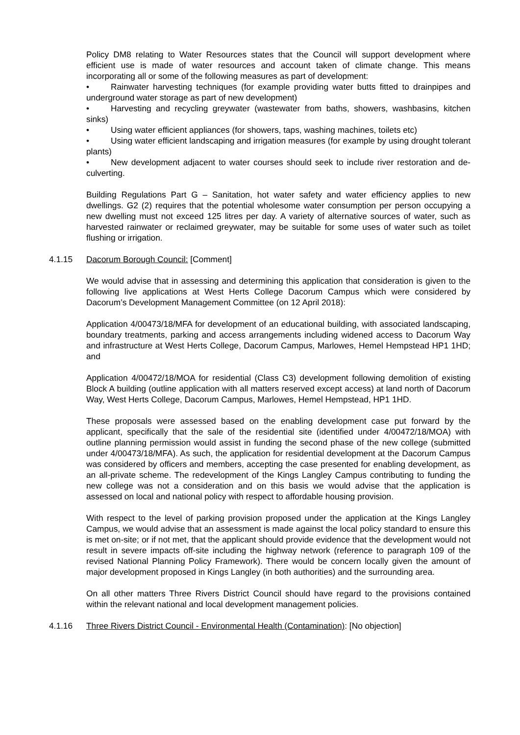Policy DM8 relating to Water Resources states that the Council will support development where efficient use is made of water resources and account taken of climate change. This means incorporating all or some of the following measures as part of development:
• Rainwater harvesting techniques (for example providing water butts fitted to drainpipes and underground water storage as part of new development)
• Harvesting and recycling greywater (wastewater from baths, showers, washbasins, kitchen sinks)
• Using water efficient appliances (for showers, taps, washing machines, toilets etc)
• Using water efficient landscaping and irrigation measures (for example by using drought tolerant plants)
• New development adjacent to water courses should seek to include river restoration and de-culverting.
Building Regulations Part G – Sanitation, hot water safety and water efficiency applies to new dwellings. G2 (2) requires that the potential wholesome water consumption per person occupying a new dwelling must not exceed 125 litres per day. A variety of alternative sources of water, such as harvested rainwater or reclaimed greywater, may be suitable for some uses of water such as toilet flushing or irrigation.
4.1.15 Dacorum Borough Council: [Comment]
We would advise that in assessing and determining this application that consideration is given to the following live applications at West Herts College Dacorum Campus which were considered by Dacorum’s Development Management Committee (on 12 April 2018):
Application 4/00473/18/MFA for development of an educational building, with associated landscaping, boundary treatments, parking and access arrangements including widened access to Dacorum Way and infrastructure at West Herts College, Dacorum Campus, Marlowes, Hemel Hempstead HP1 1HD; and
Application 4/00472/18/MOA for residential (Class C3) development following demolition of existing Block A building (outline application with all matters reserved except access) at land north of Dacorum Way, West Herts College, Dacorum Campus, Marlowes, Hemel Hempstead, HP1 1HD.
These proposals were assessed based on the enabling development case put forward by the applicant, specifically that the sale of the residential site (identified under 4/00472/18/MOA) with outline planning permission would assist in funding the second phase of the new college (submitted under 4/00473/18/MFA). As such, the application for residential development at the Dacorum Campus was considered by officers and members, accepting the case presented for enabling development, as an all-private scheme. The redevelopment of the Kings Langley Campus contributing to funding the new college was not a consideration and on this basis we would advise that the application is assessed on local and national policy with respect to affordable housing provision.
With respect to the level of parking provision proposed under the application at the Kings Langley Campus, we would advise that an assessment is made against the local policy standard to ensure this is met on-site; or if not met, that the applicant should provide evidence that the development would not result in severe impacts off-site including the highway network (reference to paragraph 109 of the revised National Planning Policy Framework). There would be concern locally given the amount of major development proposed in Kings Langley (in both authorities) and the surrounding area.
On all other matters Three Rivers District Council should have regard to the provisions contained within the relevant national and local development management policies.
4.1.16 Three Rivers District Council - Environmental Health (Contamination): [No objection]